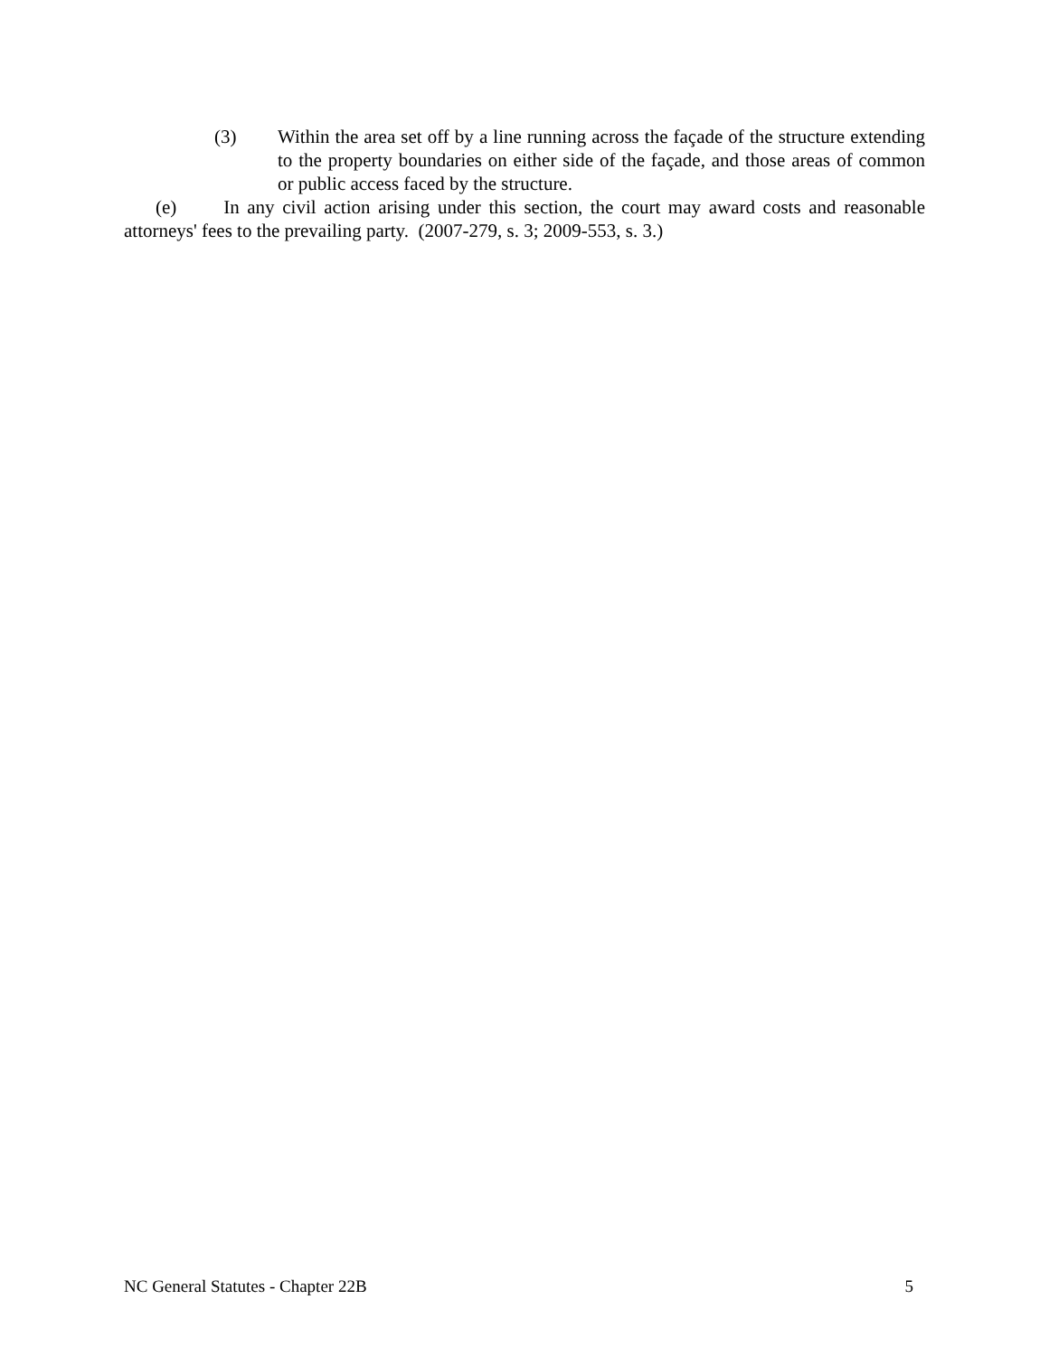(3) Within the area set off by a line running across the façade of the structure extending to the property boundaries on either side of the façade, and those areas of common or public access faced by the structure.
(e) In any civil action arising under this section, the court may award costs and reasonable attorneys' fees to the prevailing party. (2007-279, s. 3; 2009-553, s. 3.)
NC General Statutes - Chapter 22B 5